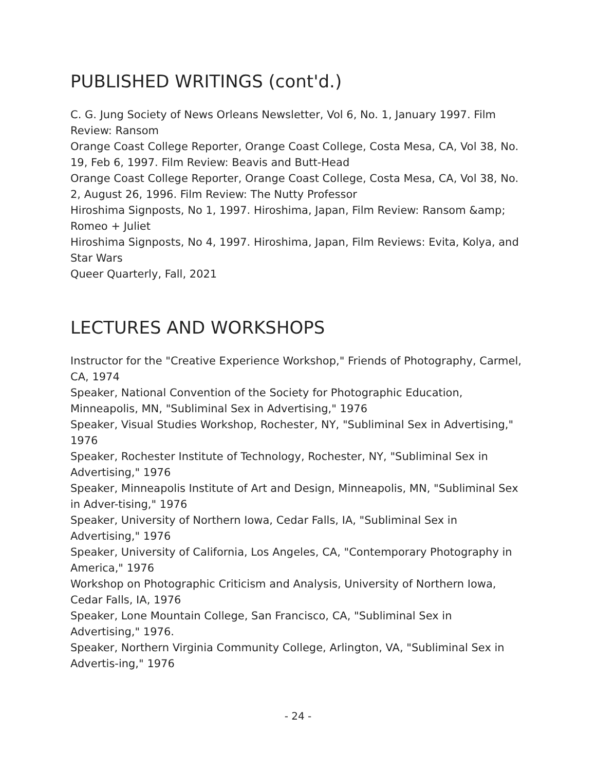PUBLISHED WRITINGS (cont'd.)
C. G. Jung Society of News Orleans Newsletter, Vol 6, No. 1, January 1997. Film Review: Ransom
Orange Coast College Reporter, Orange Coast College, Costa Mesa, CA, Vol 38, No. 19, Feb 6, 1997. Film Review: Beavis and Butt-Head
Orange Coast College Reporter, Orange Coast College, Costa Mesa, CA, Vol 38, No. 2, August 26, 1996. Film Review: The Nutty Professor
Hiroshima Signposts, No 1, 1997. Hiroshima, Japan, Film Review: Ransom &amp; Romeo + Juliet
Hiroshima Signposts, No 4, 1997. Hiroshima, Japan, Film Reviews: Evita, Kolya, and Star Wars
Queer Quarterly, Fall, 2021
LECTURES AND WORKSHOPS
Instructor for the "Creative Experience Workshop," Friends of Photography, Carmel, CA, 1974
Speaker, National Convention of the Society for Photographic Education, Minneapolis, MN, "Subliminal Sex in Advertising," 1976
Speaker, Visual Studies Workshop, Rochester, NY, "Subliminal Sex in Advertising," 1976
Speaker, Rochester Institute of Technology, Rochester, NY, "Subliminal Sex in Advertising," 1976
Speaker, Minneapolis Institute of Art and Design, Minneapolis, MN, "Subliminal Sex in Adver-tising," 1976
Speaker, University of Northern Iowa, Cedar Falls, IA, "Subliminal Sex in Advertising," 1976
Speaker, University of California, Los Angeles, CA, "Contemporary Photography in America," 1976
Workshop on Photographic Criticism and Analysis, University of Northern Iowa, Cedar Falls, IA, 1976
Speaker, Lone Mountain College, San Francisco, CA, "Subliminal Sex in Advertising," 1976.
Speaker, Northern Virginia Community College, Arlington, VA, "Subliminal Sex in Advertis-ing," 1976
- 24 -